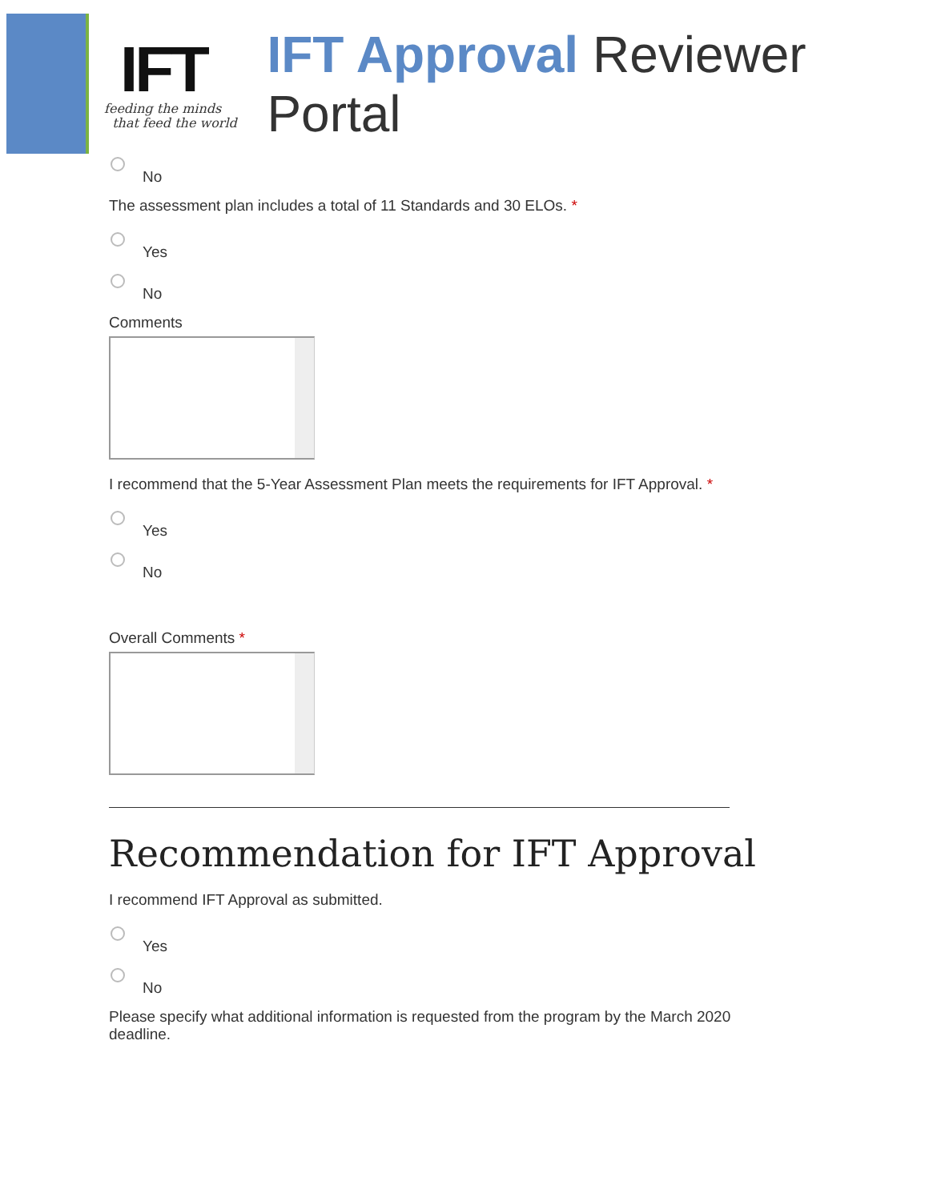IFT
feeding the minds
that feed the world
IFT Approval Reviewer Portal
No
The assessment plan includes a total of 11 Standards and 30 ELOs. *
Yes
No
Comments
I recommend that the 5-Year Assessment Plan meets the requirements for IFT Approval. *
Yes
No
Overall Comments *
Recommendation for IFT Approval
I recommend IFT Approval as submitted.
Yes
No
Please specify what additional information is requested from the program by the March 2020
deadline.